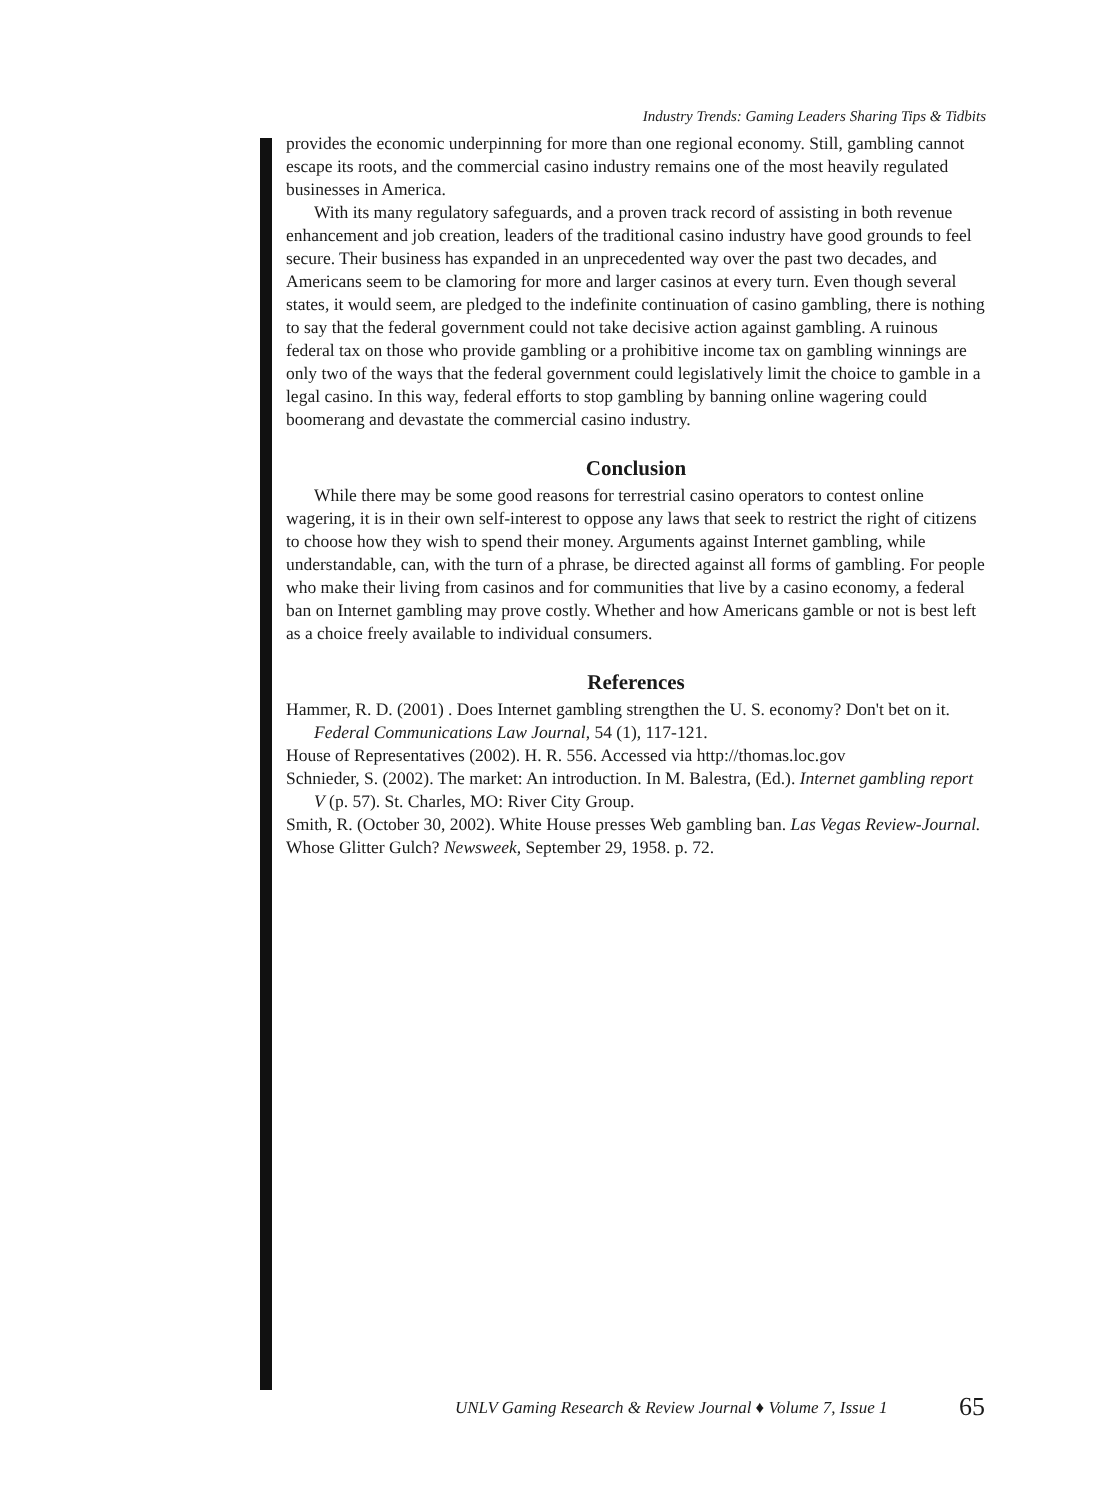Industry Trends: Gaming Leaders Sharing Tips & Tidbits
provides the economic underpinning for more than one regional economy. Still, gambling cannot escape its roots, and the commercial casino industry remains one of the most heavily regulated businesses in America.
With its many regulatory safeguards, and a proven track record of assisting in both revenue enhancement and job creation, leaders of the traditional casino industry have good grounds to feel secure. Their business has expanded in an unprecedented way over the past two decades, and Americans seem to be clamoring for more and larger casinos at every turn. Even though several states, it would seem, are pledged to the indefinite continuation of casino gambling, there is nothing to say that the federal government could not take decisive action against gambling. A ruinous federal tax on those who provide gambling or a prohibitive income tax on gambling winnings are only two of the ways that the federal government could legislatively limit the choice to gamble in a legal casino. In this way, federal efforts to stop gambling by banning online wagering could boomerang and devastate the commercial casino industry.
Conclusion
While there may be some good reasons for terrestrial casino operators to contest online wagering, it is in their own self-interest to oppose any laws that seek to restrict the right of citizens to choose how they wish to spend their money. Arguments against Internet gambling, while understandable, can, with the turn of a phrase, be directed against all forms of gambling. For people who make their living from casinos and for communities that live by a casino economy, a federal ban on Internet gambling may prove costly. Whether and how Americans gamble or not is best left as a choice freely available to individual consumers.
References
Hammer, R. D. (2001) . Does Internet gambling strengthen the U. S. economy? Don't bet on it. Federal Communications Law Journal, 54 (1), 117-121.
House of Representatives (2002). H. R. 556. Accessed via http://thomas.loc.gov
Schnieder, S. (2002). The market: An introduction. In M. Balestra, (Ed.). Internet gambling report V (p. 57). St. Charles, MO: River City Group.
Smith, R. (October 30, 2002). White House presses Web gambling ban. Las Vegas Review-Journal.
Whose Glitter Gulch? Newsweek, September 29, 1958. p. 72.
UNLV Gaming Research & Review Journal ♦ Volume 7, Issue 1 65